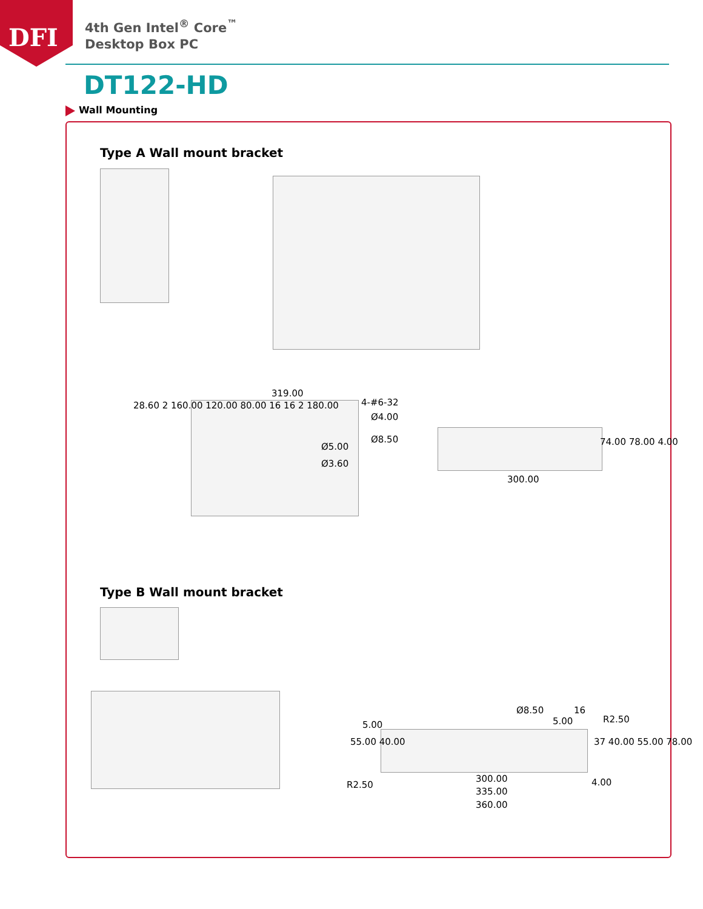DFI
4th Gen Intel<sup>®</sup> Core<sup>™</sup>
Desktop Box PC
DT122-HD
Wall Mounting
Type A Wall mount bracket
319.00
4-#6-32
Ø4.00
Ø8.50
Ø5.00
Ø3.60
28.60 2 160.00 120.00 80.00 16 16 2 180.00
300.00
74.00 78.00 4.00
Type B Wall mount bracket
Ø8.50 16
5.00 R2.50
5.00
55.00 40.00
R2.50
37 40.00 55.00 78.00
4.00
300.00
335.00
360.00